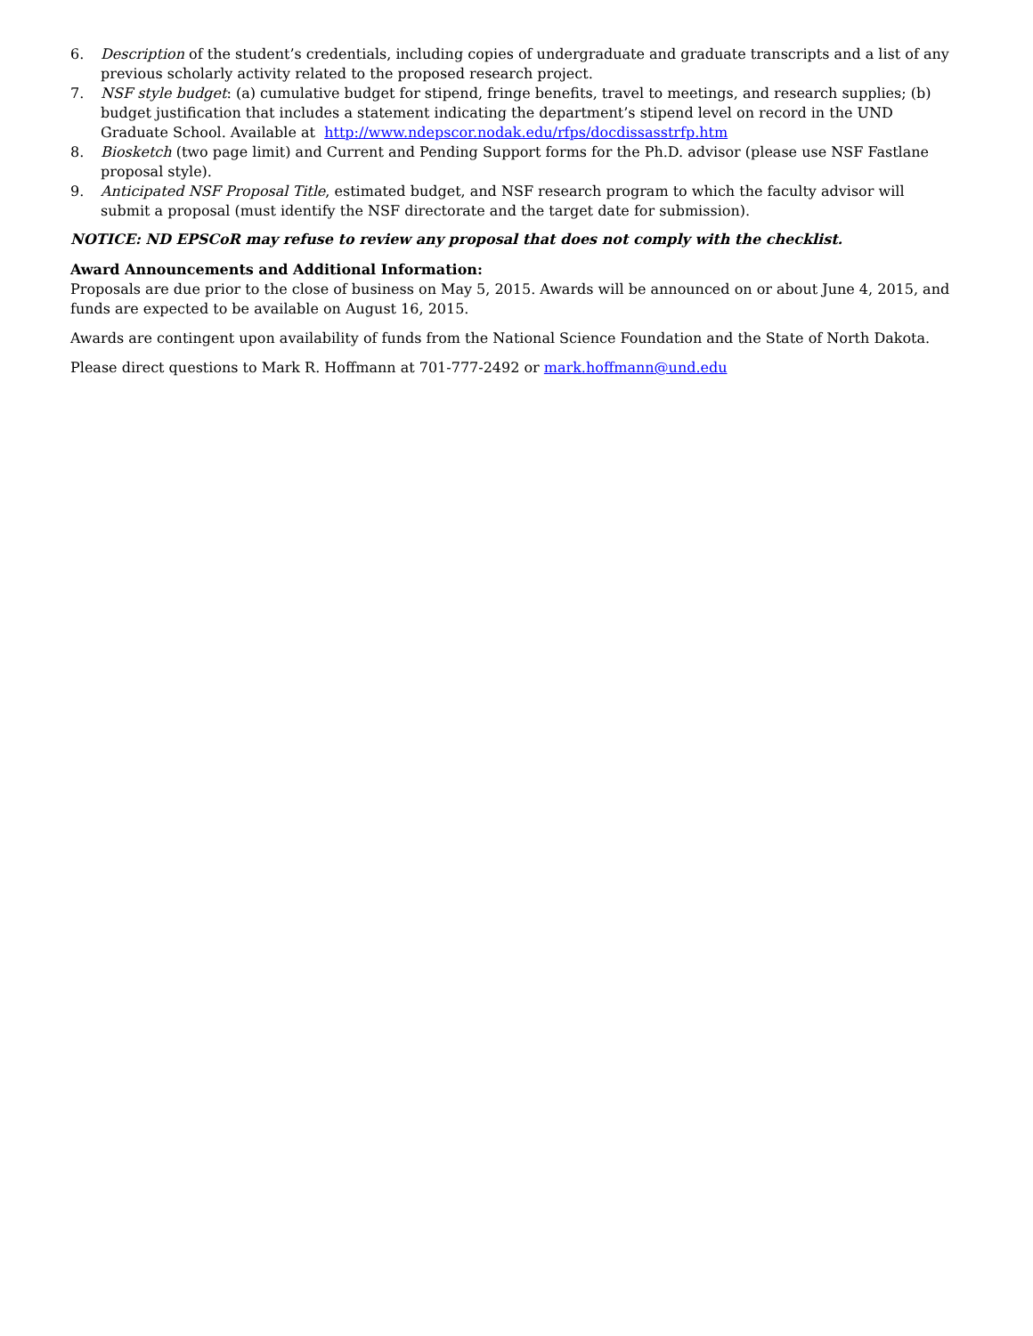6. Description of the student’s credentials, including copies of undergraduate and graduate transcripts and a list of any previous scholarly activity related to the proposed research project.
7. NSF style budget: (a) cumulative budget for stipend, fringe benefits, travel to meetings, and research supplies; (b) budget justification that includes a statement indicating the department’s stipend level on record in the UND Graduate School. Available at http://www.ndepscor.nodak.edu/rfps/docdissasstrfp.htm
8. Biosketch (two page limit) and Current and Pending Support forms for the Ph.D. advisor (please use NSF Fastlane proposal style).
9. Anticipated NSF Proposal Title, estimated budget, and NSF research program to which the faculty advisor will submit a proposal (must identify the NSF directorate and the target date for submission).
NOTICE: ND EPSCoR may refuse to review any proposal that does not comply with the checklist.
Award Announcements and Additional Information:
Proposals are due prior to the close of business on May 5, 2015. Awards will be announced on or about June 4, 2015, and funds are expected to be available on August 16, 2015.
Awards are contingent upon availability of funds from the National Science Foundation and the State of North Dakota.
Please direct questions to Mark R. Hoffmann at 701-777-2492 or mark.hoffmann@und.edu